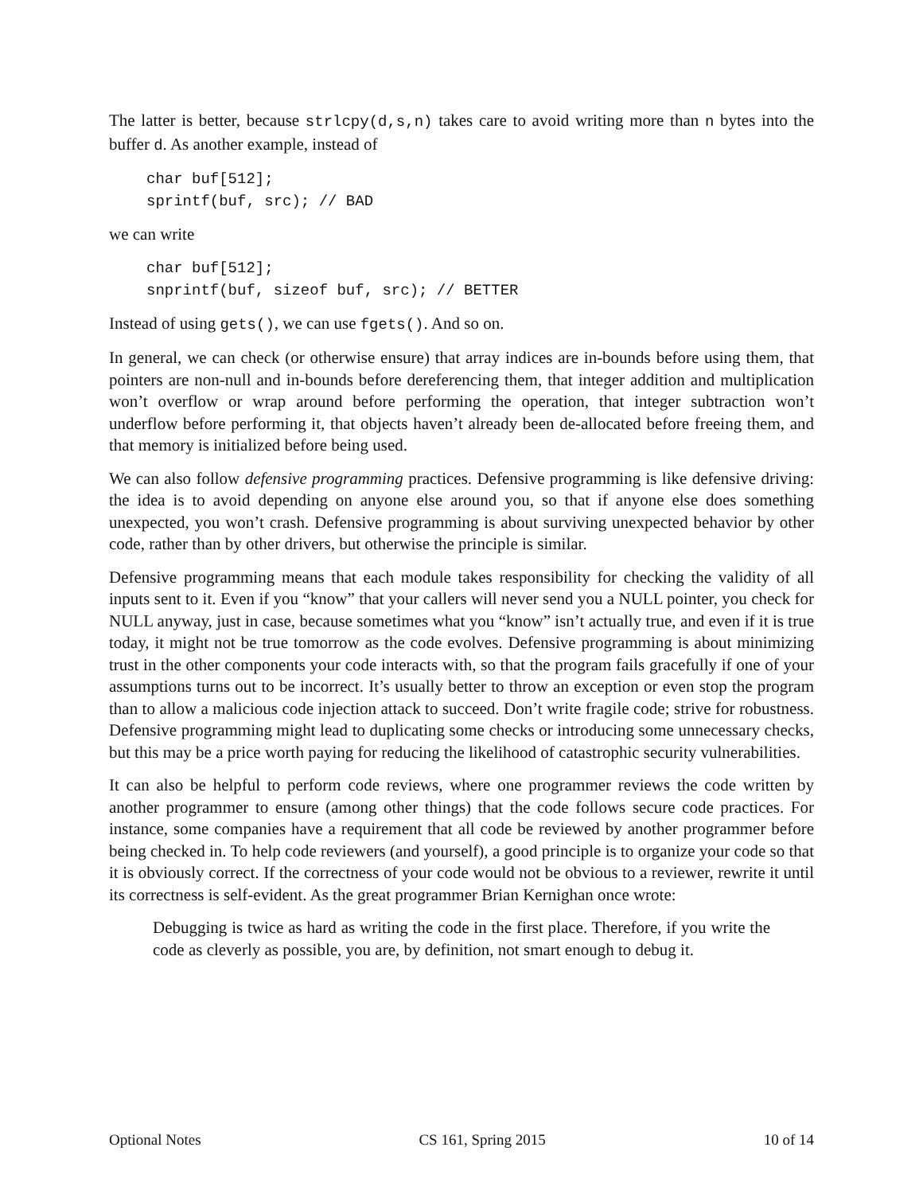The latter is better, because strlcpy(d,s,n) takes care to avoid writing more than n bytes into the buffer d. As another example, instead of
char buf[512];
sprintf(buf, src); // BAD
we can write
char buf[512];
snprintf(buf, sizeof buf, src); // BETTER
Instead of using gets(), we can use fgets(). And so on.
In general, we can check (or otherwise ensure) that array indices are in-bounds before using them, that pointers are non-null and in-bounds before dereferencing them, that integer addition and multiplication won’t overflow or wrap around before performing the operation, that integer subtraction won’t underflow before performing it, that objects haven’t already been de-allocated before freeing them, and that memory is initialized before being used.
We can also follow defensive programming practices. Defensive programming is like defensive driving: the idea is to avoid depending on anyone else around you, so that if anyone else does something unexpected, you won’t crash. Defensive programming is about surviving unexpected behavior by other code, rather than by other drivers, but otherwise the principle is similar.
Defensive programming means that each module takes responsibility for checking the validity of all inputs sent to it. Even if you “know” that your callers will never send you a NULL pointer, you check for NULL anyway, just in case, because sometimes what you “know” isn’t actually true, and even if it is true today, it might not be true tomorrow as the code evolves. Defensive programming is about minimizing trust in the other components your code interacts with, so that the program fails gracefully if one of your assumptions turns out to be incorrect. It’s usually better to throw an exception or even stop the program than to allow a malicious code injection attack to succeed. Don’t write fragile code; strive for robustness. Defensive programming might lead to duplicating some checks or introducing some unnecessary checks, but this may be a price worth paying for reducing the likelihood of catastrophic security vulnerabilities.
It can also be helpful to perform code reviews, where one programmer reviews the code written by another programmer to ensure (among other things) that the code follows secure code practices. For instance, some companies have a requirement that all code be reviewed by another programmer before being checked in. To help code reviewers (and yourself), a good principle is to organize your code so that it is obviously correct. If the correctness of your code would not be obvious to a reviewer, rewrite it until its correctness is self-evident. As the great programmer Brian Kernighan once wrote:
Debugging is twice as hard as writing the code in the first place. Therefore, if you write the code as cleverly as possible, you are, by definition, not smart enough to debug it.
Optional Notes CS 161, Spring 2015 10 of 14